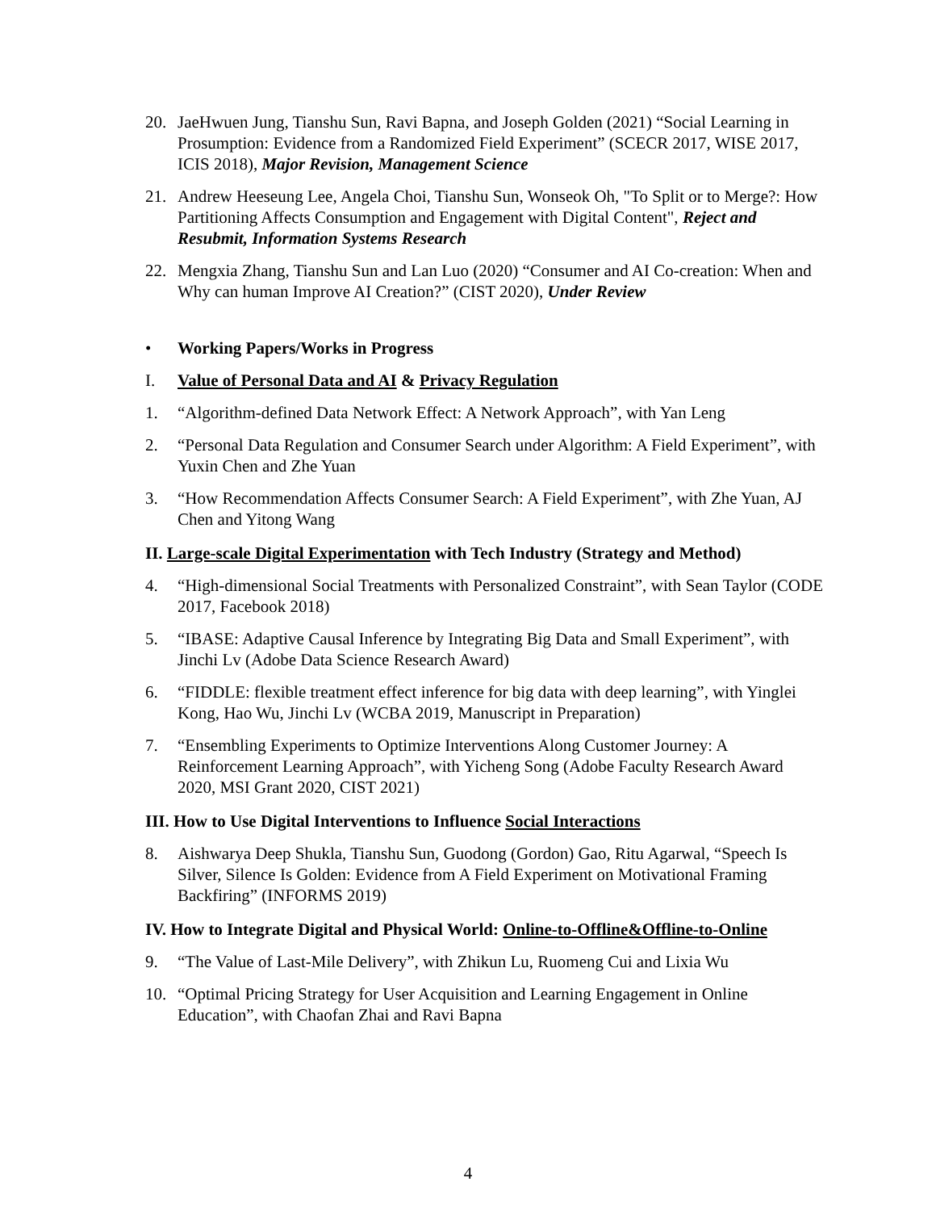20. JaeHwuen Jung, Tianshu Sun, Ravi Bapna, and Joseph Golden (2021) “Social Learning in Prosumption: Evidence from a Randomized Field Experiment” (SCECR 2017, WISE 2017, ICIS 2018), Major Revision, Management Science
21. Andrew Heeseung Lee, Angela Choi, Tianshu Sun, Wonseok Oh, "To Split or to Merge?: How Partitioning Affects Consumption and Engagement with Digital Content", Reject and Resubmit, Information Systems Research
22. Mengxia Zhang, Tianshu Sun and Lan Luo (2020) “Consumer and AI Co-creation: When and Why can human Improve AI Creation?” (CIST 2020), Under Review
• Working Papers/Works in Progress
I. Value of Personal Data and AI & Privacy Regulation
1. “Algorithm-defined Data Network Effect: A Network Approach”, with Yan Leng
2. “Personal Data Regulation and Consumer Search under Algorithm: A Field Experiment”, with Yuxin Chen and Zhe Yuan
3. “How Recommendation Affects Consumer Search: A Field Experiment”, with Zhe Yuan, AJ Chen and Yitong Wang
II. Large-scale Digital Experimentation with Tech Industry (Strategy and Method)
4. “High-dimensional Social Treatments with Personalized Constraint”, with Sean Taylor (CODE 2017, Facebook 2018)
5. “IBASE: Adaptive Causal Inference by Integrating Big Data and Small Experiment”, with Jinchi Lv (Adobe Data Science Research Award)
6. “FIDDLE: flexible treatment effect inference for big data with deep learning”, with Yinglei Kong, Hao Wu, Jinchi Lv (WCBA 2019, Manuscript in Preparation)
7. “Ensembling Experiments to Optimize Interventions Along Customer Journey: A Reinforcement Learning Approach”, with Yicheng Song (Adobe Faculty Research Award 2020, MSI Grant 2020, CIST 2021)
III. How to Use Digital Interventions to Influence Social Interactions
8. Aishwarya Deep Shukla, Tianshu Sun, Guodong (Gordon) Gao, Ritu Agarwal, “Speech Is Silver, Silence Is Golden: Evidence from A Field Experiment on Motivational Framing Backfiring” (INFORMS 2019)
IV. How to Integrate Digital and Physical World: Online-to-Offline&Offline-to-Online
9. “The Value of Last-Mile Delivery”, with Zhikun Lu, Ruomeng Cui and Lixia Wu
10. “Optimal Pricing Strategy for User Acquisition and Learning Engagement in Online Education”, with Chaofan Zhai and Ravi Bapna
4